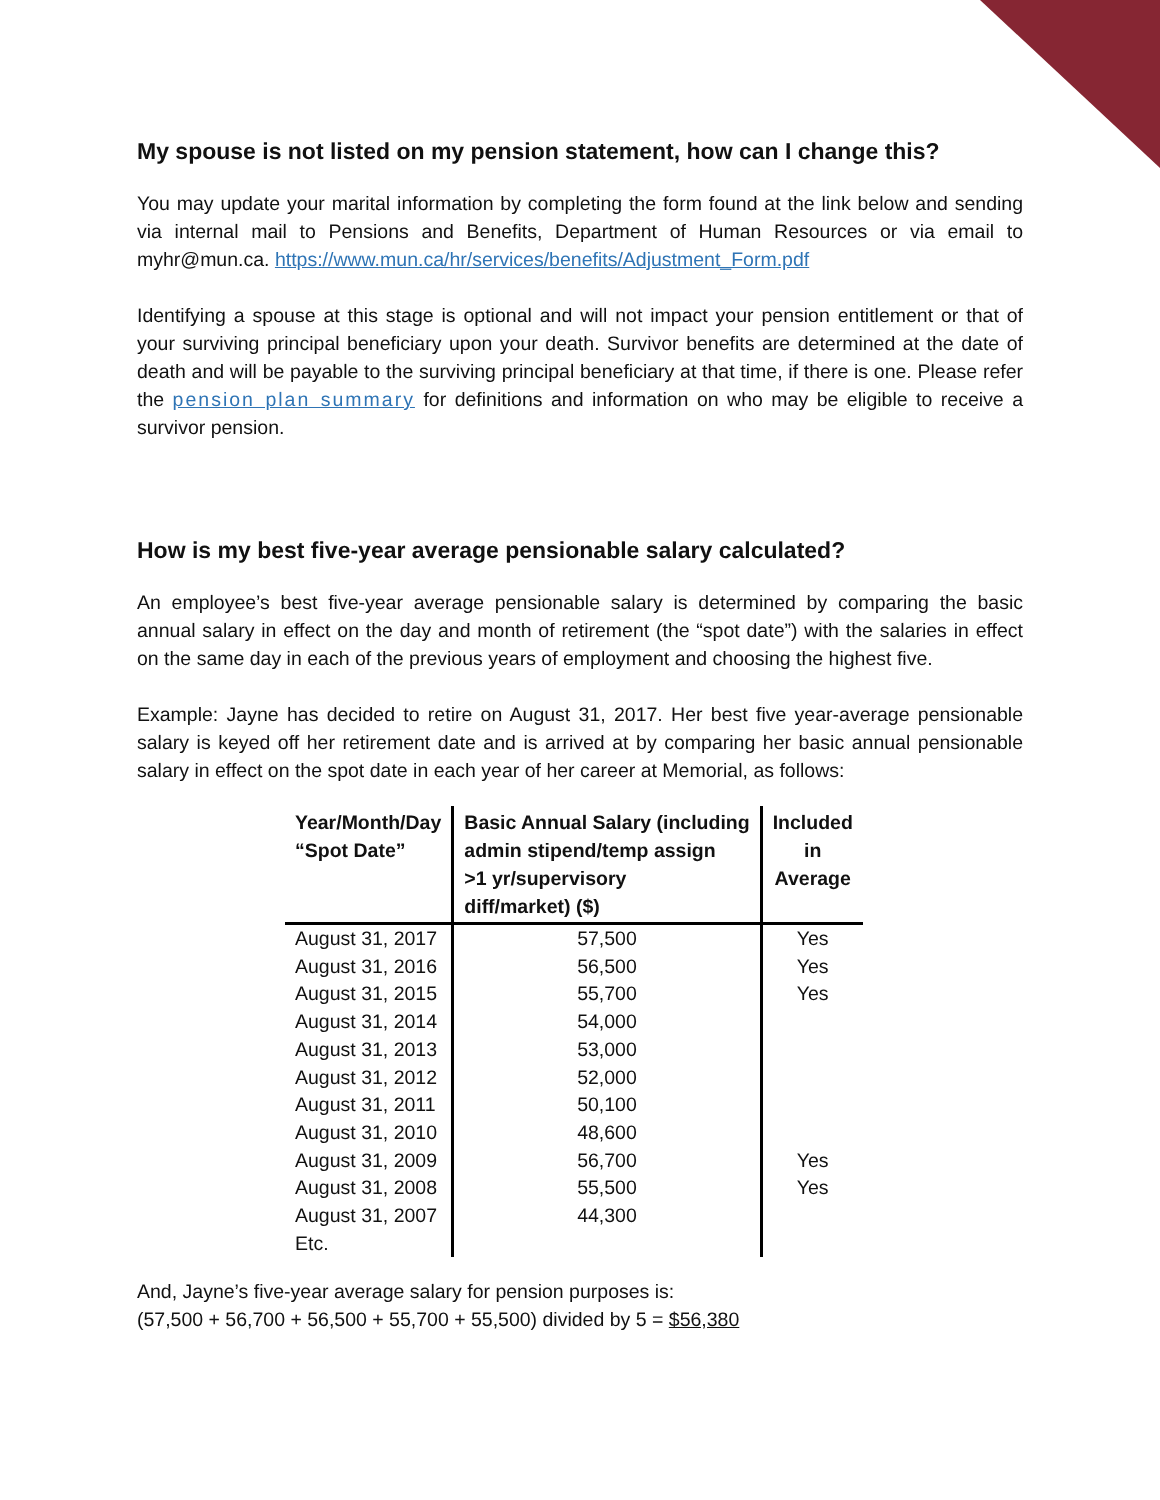My spouse is not listed on my pension statement, how can I change this?
You may update your marital information by completing the form found at the link below and sending via internal mail to Pensions and Benefits, Department of Human Resources or via email to myhr@mun.ca. https://www.mun.ca/hr/services/benefits/Adjustment_Form.pdf
Identifying a spouse at this stage is optional and will not impact your pension entitlement or that of your surviving principal beneficiary upon your death. Survivor benefits are determined at the date of death and will be payable to the surviving principal beneficiary at that time, if there is one. Please refer the pension plan summary for definitions and information on who may be eligible to receive a survivor pension.
How is my best five-year average pensionable salary calculated?
An employee’s best five-year average pensionable salary is determined by comparing the basic annual salary in effect on the day and month of retirement (the “spot date”) with the salaries in effect on the same day in each of the previous years of employment and choosing the highest five.
Example: Jayne has decided to retire on August 31, 2017. Her best five year-average pensionable salary is keyed off her retirement date and is arrived at by comparing her basic annual pensionable salary in effect on the spot date in each year of her career at Memorial, as follows:
| Year/Month/Day “Spot Date” | Basic Annual Salary (including admin stipend/temp assign >1 yr/supervisory diff/market) ($) | Included in Average |
| --- | --- | --- |
| August 31, 2017 | 57,500 | Yes |
| August 31, 2016 | 56,500 | Yes |
| August 31, 2015 | 55,700 | Yes |
| August 31, 2014 | 54,000 | |
| August 31, 2013 | 53,000 | |
| August 31, 2012 | 52,000 | |
| August 31, 2011 | 50,100 | |
| August 31, 2010 | 48,600 | |
| August 31, 2009 | 56,700 | Yes |
| August 31, 2008 | 55,500 | Yes |
| August 31, 2007 | 44,300 | |
| Etc. | | |
And, Jayne’s five-year average salary for pension purposes is:
(57,500 + 56,700 + 56,500 + 55,700 + 55,500) divided by 5 = $56,380